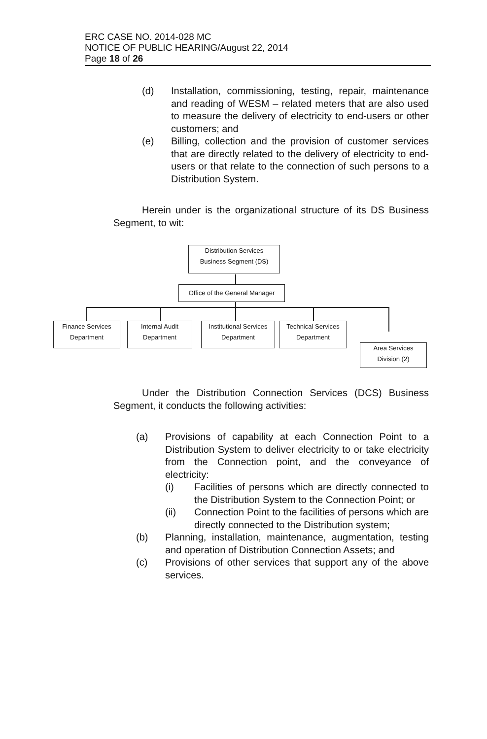ERC CASE NO. 2014-028 MC
NOTICE OF PUBLIC HEARING/August 22, 2014
Page 18 of 26
(d) Installation, commissioning, testing, repair, maintenance and reading of WESM – related meters that are also used to measure the delivery of electricity to end-users or other customers; and
(e) Billing, collection and the provision of customer services that are directly related to the delivery of electricity to end-users or that relate to the connection of such persons to a Distribution System.
Herein under is the organizational structure of its DS Business Segment, to wit:
Distribution Services
Business Segment (DS)
Office of the General Manager
Finance Services
Department
Internal Audit
Department
Institutional Services
Department
Technical Services
Department
Area Services
Division (2)
Under the Distribution Connection Services (DCS) Business Segment, it conducts the following activities:
(a) Provisions of capability at each Connection Point to a Distribution System to deliver electricity to or take electricity from the Connection point, and the conveyance of electricity:
(i) Facilities of persons which are directly connected to the Distribution System to the Connection Point; or
(ii) Connection Point to the facilities of persons which are directly connected to the Distribution system;
(b) Planning, installation, maintenance, augmentation, testing and operation of Distribution Connection Assets; and
(c) Provisions of other services that support any of the above services.